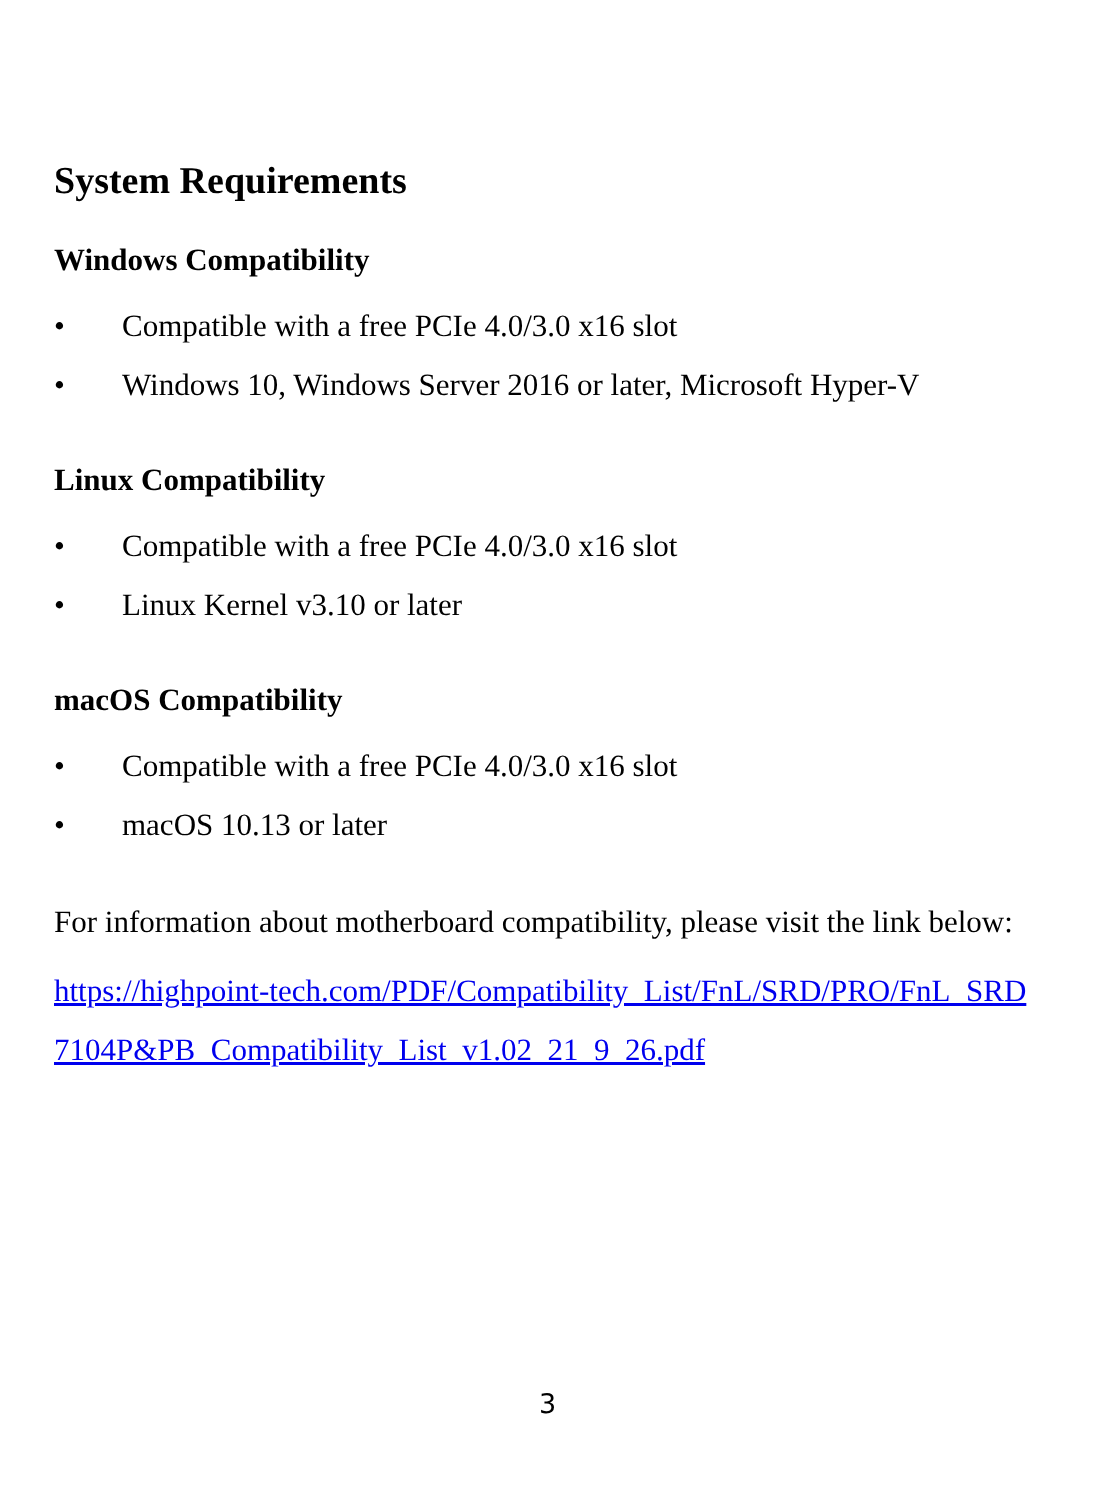System Requirements
Windows Compatibility
• Compatible with a free PCIe 4.0/3.0 x16 slot
• Windows 10, Windows Server 2016 or later, Microsoft Hyper-V
Linux Compatibility
• Compatible with a free PCIe 4.0/3.0 x16 slot
• Linux Kernel v3.10 or later
macOS Compatibility
• Compatible with a free PCIe 4.0/3.0 x16 slot
• macOS 10.13 or later
For information about motherboard compatibility, please visit the link below:
https://highpoint-tech.com/PDF/Compatibility_List/FnL/SRD/PRO/FnL_SRD7104P&PB_Compatibility_List_v1.02_21_9_26.pdf
3